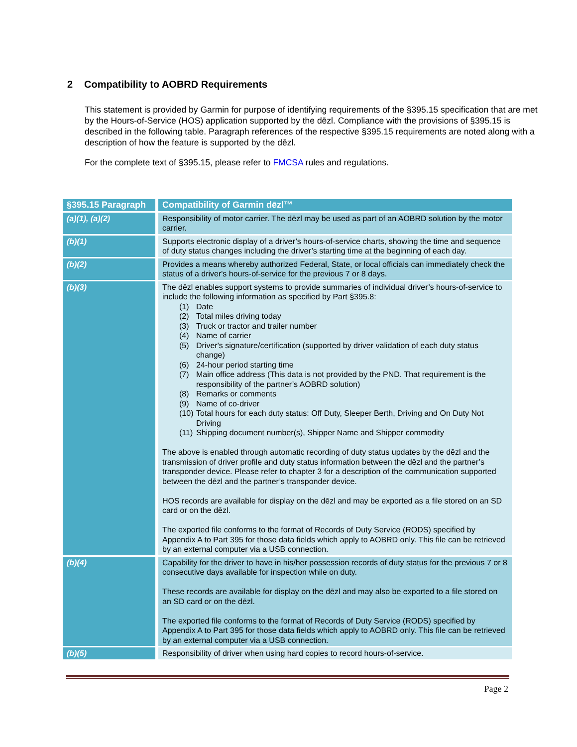2 Compatibility to AOBRD Requirements
This statement is provided by Garmin for purpose of identifying requirements of the §395.15 specification that are met by the Hours-of-Service (HOS) application supported by the dēzl. Compliance with the provisions of §395.15 is described in the following table. Paragraph references of the respective §395.15 requirements are noted along with a description of how the feature is supported by the dēzl.
For the complete text of §395.15, please refer to FMCSA rules and regulations.
| §395.15 Paragraph | Compatibility of Garmin dēzl™ |
| --- | --- |
| (a)(1), (a)(2) | Responsibility of motor carrier. The dēzl may be used as part of an AOBRD solution by the motor carrier. |
| (b)(1) | Supports electronic display of a driver’s hours-of-service charts, showing the time and sequence of duty status changes including the driver’s starting time at the beginning of each day. |
| (b)(2) | Provides a means whereby authorized Federal, State, or local officials can immediately check the status of a driver's hours-of-service for the previous 7 or 8 days. |
| (b)(3) | The dēzl enables support systems to provide summaries of individual driver’s hours-of-service to include the following information as specified by Part §395.8: (1) Date (2) Total miles driving today (3) Truck or tractor and trailer number (4) Name of carrier (5) Driver's signature/certification (supported by driver validation of each duty status change) (6) 24-hour period starting time (7) Main office address (This data is not provided by the PND. That requirement is the responsibility of the partner’s AOBRD solution) (8) Remarks or comments (9) Name of co-driver (10) Total hours for each duty status: Off Duty, Sleeper Berth, Driving and On Duty Not Driving (11) Shipping document number(s), Shipper Name and Shipper commodity The above is enabled through automatic recording of duty status updates by the dēzl and the transmission of driver profile and duty status information between the dēzl and the partner’s transponder device. Please refer to chapter 3 for a description of the communication supported between the dēzl and the partner’s transponder device. HOS records are available for display on the dēzl and may be exported as a file stored on an SD card or on the dēzl. The exported file conforms to the format of Records of Duty Service (RODS) specified by Appendix A to Part 395 for those data fields which apply to AOBRD only. This file can be retrieved by an external computer via a USB connection. |
| (b)(4) | Capability for the driver to have in his/her possession records of duty status for the previous 7 or 8 consecutive days available for inspection while on duty. These records are available for display on the dēzl and may also be exported to a file stored on an SD card or on the dēzl. The exported file conforms to the format of Records of Duty Service (RODS) specified by Appendix A to Part 395 for those data fields which apply to AOBRD only. This file can be retrieved by an external computer via a USB connection. |
| (b)(5) | Responsibility of driver when using hard copies to record hours-of-service. |
Page 2